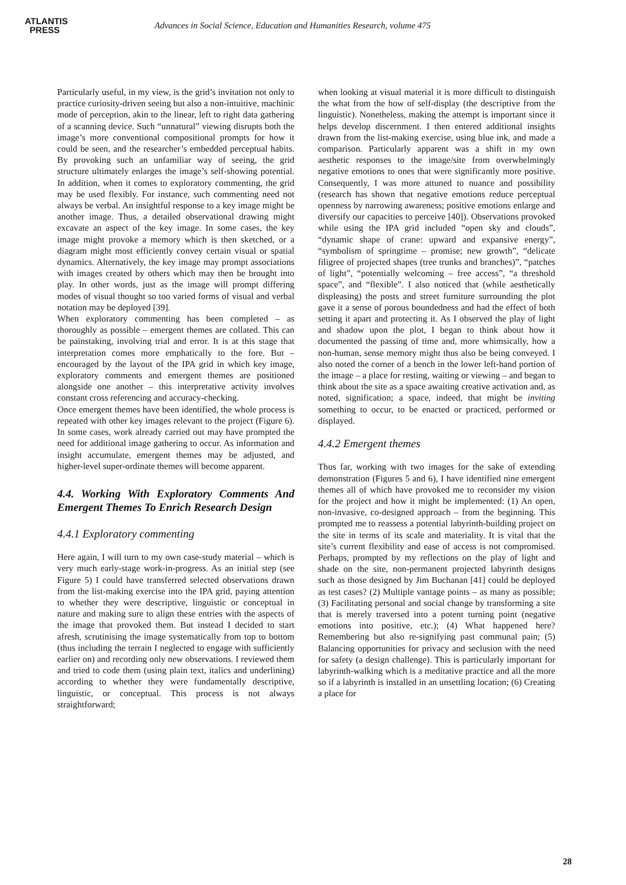ATLANTIS
PRESS
Advances in Social Science, Education and Humanities Research, volume 475
Particularly useful, in my view, is the grid’s invitation not only to practice curiosity-driven seeing but also a non-intuitive, machinic mode of perception, akin to the linear, left to right data gathering of a scanning device. Such “unnatural” viewing disrupts both the image’s more conventional compositional prompts for how it could be seen, and the researcher’s embedded perceptual habits. By provoking such an unfamiliar way of seeing, the grid structure ultimately enlarges the image’s self-showing potential. In addition, when it comes to exploratory commenting, the grid may be used flexibly. For instance, such commenting need not always be verbal. An insightful response to a key image might be another image. Thus, a detailed observational drawing might excavate an aspect of the key image. In some cases, the key image might provoke a memory which is then sketched, or a diagram might most efficiently convey certain visual or spatial dynamics. Alternatively, the key image may prompt associations with images created by others which may then be brought into play. In other words, just as the image will prompt differing modes of visual thought so too varied forms of visual and verbal notation may be deployed [39].
When exploratory commenting has been completed – as thoroughly as possible – emergent themes are collated. This can be painstaking, involving trial and error. It is at this stage that interpretation comes more emphatically to the fore. But – encouraged by the layout of the IPA grid in which key image, exploratory comments and emergent themes are positioned alongside one another – this interpretative activity involves constant cross referencing and accuracy-checking.
Once emergent themes have been identified, the whole process is repeated with other key images relevant to the project (Figure 6). In some cases, work already carried out may have prompted the need for additional image gathering to occur. As information and insight accumulate, emergent themes may be adjusted, and higher-level super-ordinate themes will become apparent.
4.4. Working With Exploratory Comments And Emergent Themes To Enrich Research Design
4.4.1 Exploratory commenting
Here again, I will turn to my own case-study material – which is very much early-stage work-in-progress. As an initial step (see Figure 5) I could have transferred selected observations drawn from the list-making exercise into the IPA grid, paying attention to whether they were descriptive, linguistic or conceptual in nature and making sure to align these entries with the aspects of the image that provoked them. But instead I decided to start afresh, scrutinising the image systematically from top to bottom (thus including the terrain I neglected to engage with sufficiently earlier on) and recording only new observations. I reviewed them and tried to code them (using plain text, italics and underlining) according to whether they were fundamentally descriptive, linguistic, or conceptual. This process is not always straightforward;
when looking at visual material it is more difficult to distinguish the what from the how of self-display (the descriptive from the linguistic). Nonetheless, making the attempt is important since it helps develop discernment. I then entered additional insights drawn from the list-making exercise, using blue ink, and made a comparison. Particularly apparent was a shift in my own aesthetic responses to the image/site from overwhelmingly negative emotions to ones that were significantly more positive. Consequently, I was more attuned to nuance and possibility (research has shown that negative emotions reduce perceptual openness by narrowing awareness; positive emotions enlarge and diversify our capacities to perceive [40]). Observations provoked while using the IPA grid included “open sky and clouds”, “dynamic shape of crane: upward and expansive energy”, “symbolism of springtime – promise; new growth”, “delicate filigree of projected shapes (tree trunks and branches)”, “patches of light”, “potentially welcoming – free access”, “a threshold space”, and “flexible”. I also noticed that (while aesthetically displeasing) the posts and street furniture surrounding the plot gave it a sense of porous boundedness and had the effect of both setting it apart and protecting it. As I observed the play of light and shadow upon the plot, I began to think about how it documented the passing of time and, more whimsically, how a non-human, sense memory might thus also be being conveyed. I also noted the corner of a bench in the lower left-hand portion of the image – a place for resting, waiting or viewing – and began to think about the site as a space awaiting creative activation and, as noted, signification; a space, indeed, that might be inviting something to occur, to be enacted or practiced, performed or displayed.
4.4.2 Emergent themes
Thus far, working with two images for the sake of extending demonstration (Figures 5 and 6), I have identified nine emergent themes all of which have provoked me to reconsider my vision for the project and how it might be implemented: (1) An open, non-invasive, co-designed approach – from the beginning. This prompted me to reassess a potential labyrinth-building project on the site in terms of its scale and materiality. It is vital that the site’s current flexibility and ease of access is not compromised. Perhaps, prompted by my reflections on the play of light and shade on the site, non-permanent projected labyrinth designs such as those designed by Jim Buchanan [41] could be deployed as test cases? (2) Multiple vantage points – as many as possible; (3) Facilitating personal and social change by transforming a site that is merely traversed into a potent turning point (negative emotions into positive, etc.); (4) What happened here? Remembering but also re-signifying past communal pain; (5) Balancing opportunities for privacy and seclusion with the need for safety (a design challenge). This is particularly important for labyrinth-walking which is a meditative practice and all the more so if a labyrinth is installed in an unsettling location; (6) Creating a place for
28